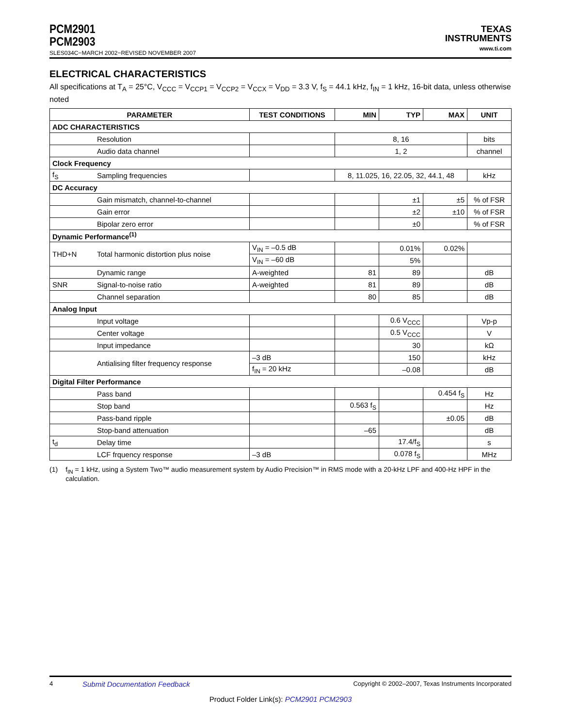PCM2901
PCM2903
SLES034C−MARCH 2002−REVISED NOVEMBER 2007
TEXAS
INSTRUMENTS
www.ti.com
ELECTRICAL CHARACTERISTICS
All specifications at T<sub>A</sub> = 25°C, V<sub>CCC</sub> = V<sub>CCP1</sub> = V<sub>CCP2</sub> = V<sub>CCX</sub> = V<sub>DD</sub> = 3.3 V, f<sub>S</sub> = 44.1 kHz, f<sub>IN</sub> = 1 kHz, 16-bit data, unless otherwise noted
| PARAMETER | | TEST CONDITIONS | MIN | TYP | MAX | UNIT |
| --- | --- | --- | --- | --- | --- | --- |
| ADC CHARACTERISTICS | | | | | | |
| | Resolution | | 8, 16 | | | bits |
| | Audio data channel | | 1, 2 | | | channel |
| Clock Frequency | | | | | | |
| f<sub>S</sub> | Sampling frequencies | | 8, 11.025, 16, 22.05, 32, 44.1, 48 | | | kHz |
| DC Accuracy | | | | | | |
| | Gain mismatch, channel-to-channel | | | ±1 | ±5 | % of FSR |
| | Gain error | | | ±2 | ±10 | % of FSR |
| | Bipolar zero error | | | ±0 | | % of FSR |
| Dynamic Performance<sup>(1)</sup> | | | | | | |
| THD+N | Total harmonic distortion plus noise | V<sub>IN</sub> = –0.5 dB | | 0.01% | 0.02% | |
| | | V<sub>IN</sub> = –60 dB | | 5% | | |
| | Dynamic range | A-weighted | 81 | 89 | | dB |
| SNR | Signal-to-noise ratio | A-weighted | 81 | 89 | | dB |
| | Channel separation | | 80 | 85 | | dB |
| Analog Input | | | | | | |
| | Input voltage | | | 0.6 V<sub>CCC</sub> | | Vp-p |
| | Center voltage | | | 0.5 V<sub>CCC</sub> | | V |
| | Input impedance | | | 30 | | kΩ |
| | Antialising filter frequency response | –3 dB | | 150 | | kHz |
| | | f<sub>IN</sub> = 20 kHz | | –0.08 | | dB |
| Digital Filter Performance | | | | | | |
| | Pass band | | | | 0.454 f<sub>S</sub> | Hz |
| | Stop band | | 0.563 f<sub>S</sub> | | | Hz |
| | Pass-band ripple | | | | ±0.05 | dB |
| | Stop-band attenuation | | –65 | | | dB |
| t<sub>d</sub> | Delay time | | | 17.4/f<sub>S</sub> | | s |
| | LCF frquency response | –3 dB | | 0.078 f<sub>S</sub> | | MHz |
(1) f<sub>IN</sub> = 1 kHz, using a System Two™ audio measurement system by Audio Precision™ in RMS mode with a 20-kHz LPF and 400-Hz HPF in the calculation.
4 Submit Documentation Feedback Copyright © 2002–2007, Texas Instruments Incorporated
Product Folder Link(s): PCM2901 PCM2903